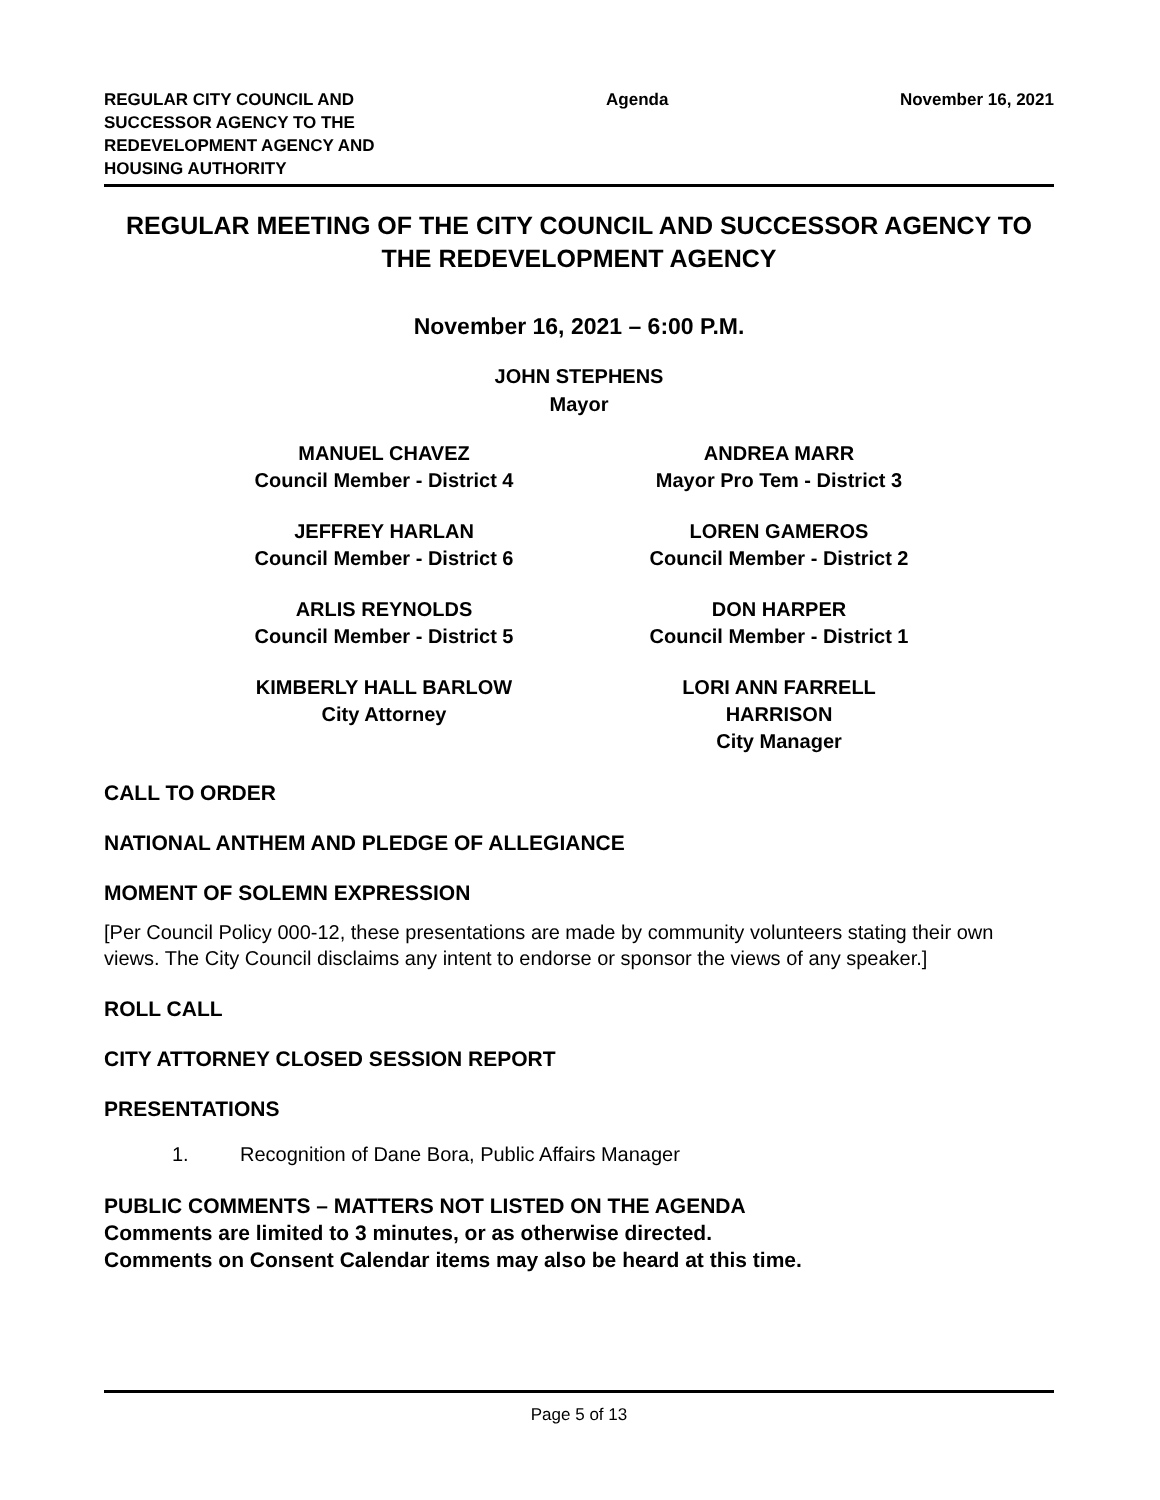REGULAR CITY COUNCIL AND
SUCCESSOR AGENCY TO THE
REDEVELOPMENT AGENCY AND
HOUSING AUTHORITY
Agenda November 16, 2021
REGULAR MEETING OF THE CITY COUNCIL AND SUCCESSOR AGENCY TO THE REDEVELOPMENT AGENCY
November 16, 2021 – 6:00 P.M.
JOHN STEPHENS
Mayor
MANUEL CHAVEZ
Council Member - District 4
ANDREA MARR
Mayor Pro Tem - District 3
JEFFREY HARLAN
Council Member - District 6
LOREN GAMEROS
Council Member - District 2
ARLIS REYNOLDS
Council Member - District 5
DON HARPER
Council Member - District 1
KIMBERLY HALL BARLOW
City Attorney
LORI ANN FARRELL HARRISON
City Manager
CALL TO ORDER
NATIONAL ANTHEM AND PLEDGE OF ALLEGIANCE
MOMENT OF SOLEMN EXPRESSION
[Per Council Policy 000-12, these presentations are made by community volunteers stating their own views. The City Council disclaims any intent to endorse or sponsor the views of any speaker.]
ROLL CALL
CITY ATTORNEY CLOSED SESSION REPORT
PRESENTATIONS
1. Recognition of Dane Bora, Public Affairs Manager
PUBLIC COMMENTS – MATTERS NOT LISTED ON THE AGENDA
Comments are limited to 3 minutes, or as otherwise directed.
Comments on Consent Calendar items may also be heard at this time.
Page 5 of 13